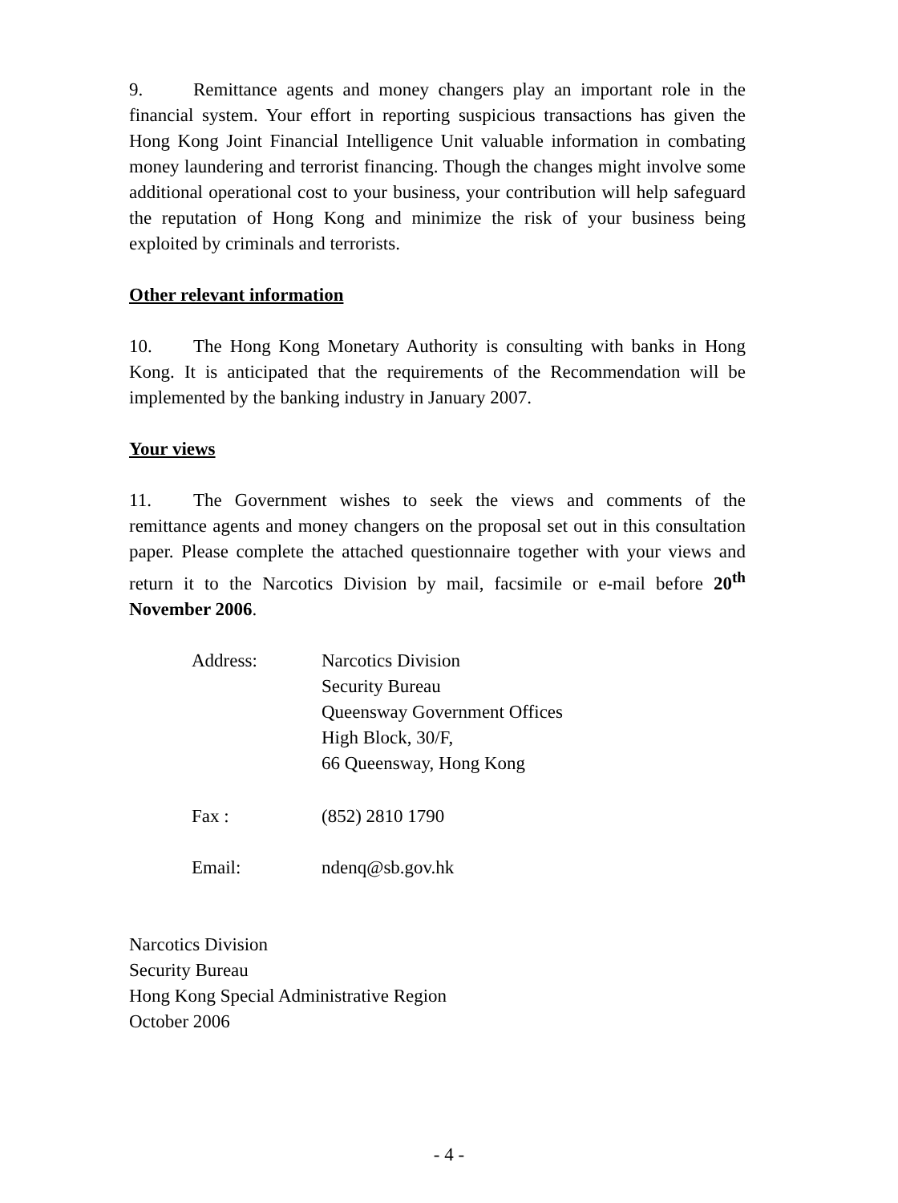9. Remittance agents and money changers play an important role in the financial system. Your effort in reporting suspicious transactions has given the Hong Kong Joint Financial Intelligence Unit valuable information in combating money laundering and terrorist financing. Though the changes might involve some additional operational cost to your business, your contribution will help safeguard the reputation of Hong Kong and minimize the risk of your business being exploited by criminals and terrorists.
Other relevant information
10. The Hong Kong Monetary Authority is consulting with banks in Hong Kong. It is anticipated that the requirements of the Recommendation will be implemented by the banking industry in January 2007.
Your views
11. The Government wishes to seek the views and comments of the remittance agents and money changers on the proposal set out in this consultation paper. Please complete the attached questionnaire together with your views and return it to the Narcotics Division by mail, facsimile or e-mail before 20<sup>th</sup> November 2006.
| Address: | Narcotics Division Security Bureau Queensway Government Offices High Block, 30/F, 66 Queensway, Hong Kong |
| Fax : | (852) 2810 1790 |
| Email: | ndenq@sb.gov.hk |
Narcotics Division
Security Bureau
Hong Kong Special Administrative Region
October 2006
- 4 -